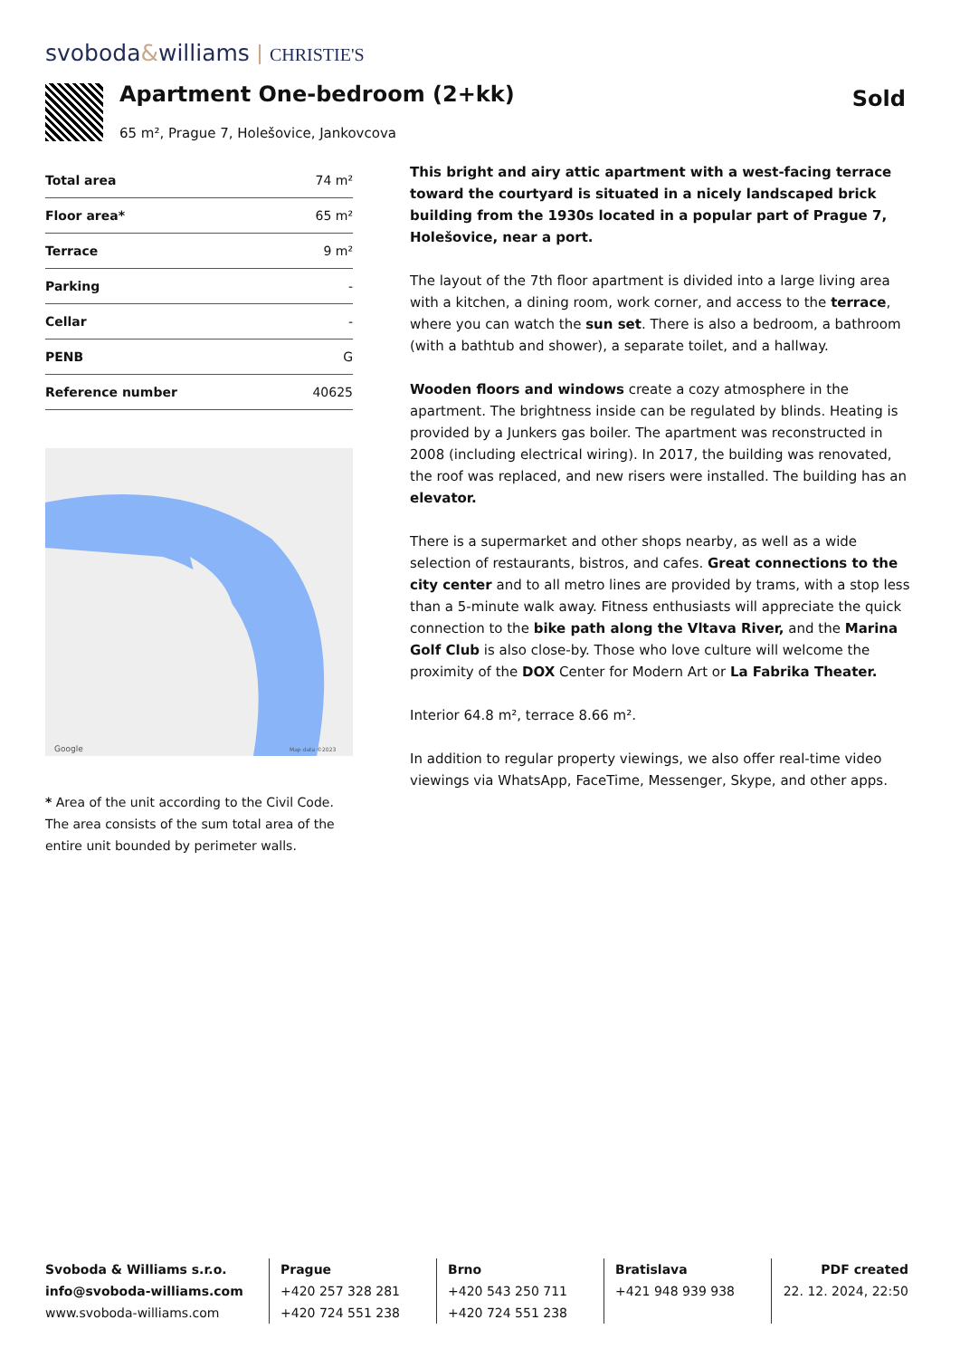svoboda&williams CHRISTIE'S
Apartment One-bedroom (2+kk) Sold
65 m², Prague 7, Holešovice, Jankovcova
| Total area | 74 m² |
| Floor area* | 65 m² |
| Terrace | 9 m² |
| Parking | - |
| Cellar | - |
| PENB | G |
| Reference number | 40625 |
Google
Map data ©2023
* Area of the unit according to the Civil Code. The area consists of the sum total area of the entire unit bounded by perimeter walls.
This bright and airy attic apartment with a west-facing terrace toward the courtyard is situated in a nicely landscaped brick building from the 1930s located in a popular part of Prague 7, Holešovice, near a port.
The layout of the 7th floor apartment is divided into a large living area with a kitchen, a dining room, work corner, and access to the terrace, where you can watch the sun set. There is also a bedroom, a bathroom (with a bathtub and shower), a separate toilet, and a hallway.
Wooden floors and windows create a cozy atmosphere in the apartment. The brightness inside can be regulated by blinds. Heating is provided by a Junkers gas boiler. The apartment was reconstructed in 2008 (including electrical wiring). In 2017, the building was renovated, the roof was replaced, and new risers were installed. The building has an elevator.
There is a supermarket and other shops nearby, as well as a wide selection of restaurants, bistros, and cafes. Great connections to the city center and to all metro lines are provided by trams, with a stop less than a 5-minute walk away. Fitness enthusiasts will appreciate the quick connection to the bike path along the Vltava River, and the Marina Golf Club is also close-by. Those who love culture will welcome the proximity of the DOX Center for Modern Art or La Fabrika Theater.
Interior 64.8 m², terrace 8.66 m².
In addition to regular property viewings, we also offer real-time video viewings via WhatsApp, FaceTime, Messenger, Skype, and other apps.
Svoboda & Williams s.r.o.
info@svoboda-williams.com
www.svoboda-williams.com
Prague
+420 257 328 281
+420 724 551 238
Brno
+420 543 250 711
+420 724 551 238
Bratislava
+421 948 939 938
PDF created
22. 12. 2024, 22:50